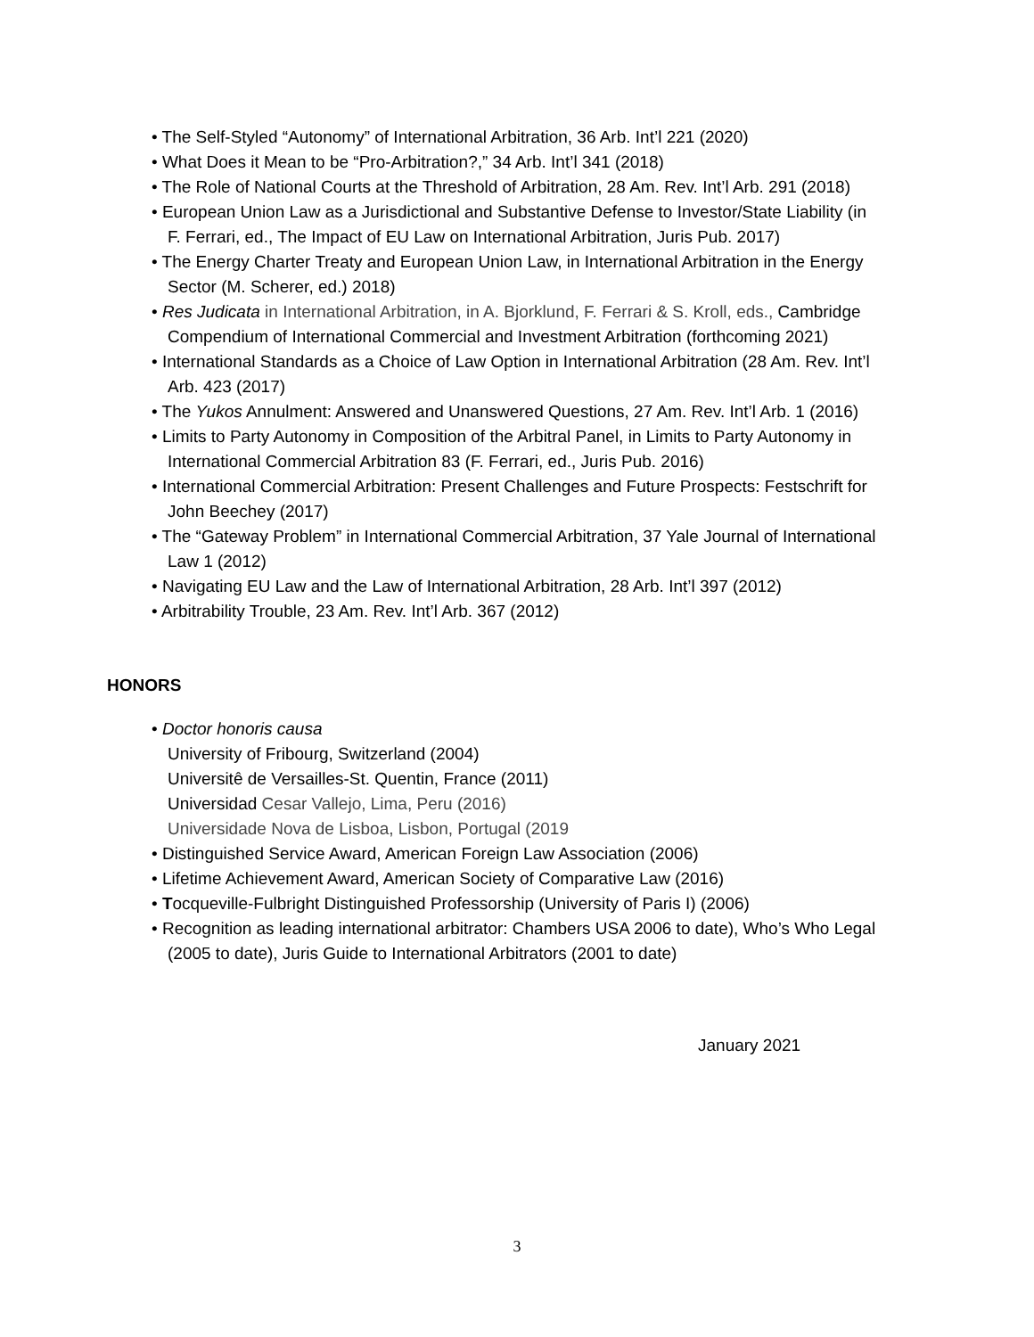• The Self-Styled “Autonomy” of International Arbitration, 36 Arb. Int’l 221 (2020)
• What Does it Mean to be “Pro-Arbitration?,” 34 Arb. Int’l 341 (2018)
• The Role of National Courts at the Threshold of Arbitration, 28 Am. Rev. Int’l Arb. 291 (2018)
• European Union Law as a Jurisdictional and Substantive Defense to Investor/State Liability (in F. Ferrari, ed., The Impact of EU Law on International Arbitration, Juris Pub. 2017)
• The Energy Charter Treaty and European Union Law, in International Arbitration in the Energy Sector (M. Scherer, ed.) 2018)
• Res Judicata in International Arbitration, in A. Bjorklund, F. Ferrari & S. Kroll, eds., Cambridge Compendium of International Commercial and Investment Arbitration (forthcoming 2021)
• International Standards as a Choice of Law Option in International Arbitration (28 Am. Rev. Int’l Arb. 423 (2017)
• The Yukos Annulment: Answered and Unanswered Questions, 27 Am. Rev. Int’l Arb. 1 (2016)
• Limits to Party Autonomy in Composition of the Arbitral Panel, in Limits to Party Autonomy in International Commercial Arbitration 83 (F. Ferrari, ed., Juris Pub. 2016)
• International Commercial Arbitration: Present Challenges and Future Prospects: Festschrift for John Beechey (2017)
• The “Gateway Problem” in International Commercial Arbitration, 37 Yale Journal of International Law 1 (2012)
• Navigating EU Law and the Law of International Arbitration, 28 Arb. Int’l 397 (2012)
• Arbitrability Trouble, 23 Am. Rev. Int’l Arb. 367 (2012)
HONORS
• Doctor honoris causa
University of Fribourg, Switzerland (2004)
Universitê de Versailles-St. Quentin, France (2011)
Universidad Cesar Vallejo, Lima, Peru (2016)
Universidade Nova de Lisboa, Lisbon, Portugal (2019
• Distinguished Service Award, American Foreign Law Association (2006)
• Lifetime Achievement Award, American Society of Comparative Law (2016)
• Tocqueville-Fulbright Distinguished Professorship (University of Paris I) (2006)
• Recognition as leading international arbitrator: Chambers USA 2006 to date), Who’s Who Legal (2005 to date), Juris Guide to International Arbitrators (2001 to date)
January 2021
3